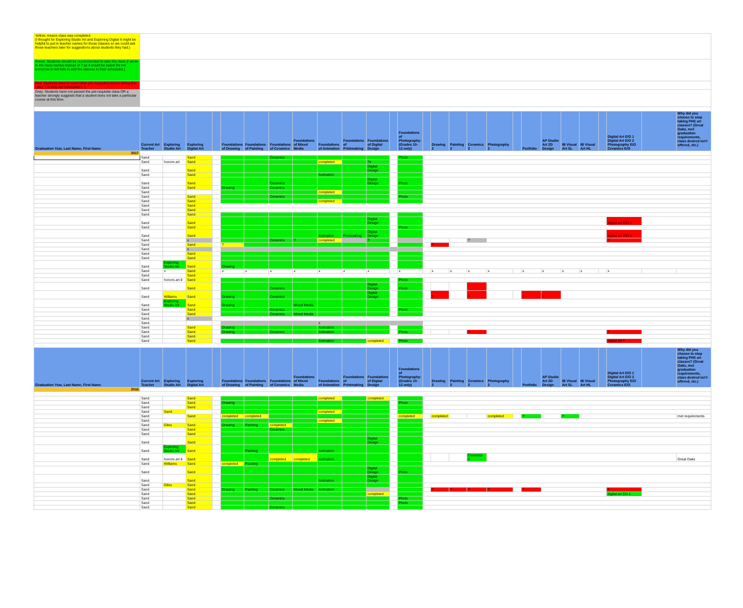| Yellow: means class was completed (I thought for Exploring Studio Art and Exploring Digital it might be helpful to put in teacher names for those classes so we could ask those teachers later for suggestions about students they had.) | | | | | | | | | | | | | | | | | | | | | | | | | | | |
| Green: Students should be recommended to take the class (I wrote in the class names instead of ? so it would be easier for me tomorrow to tell kids to add the classes to their schedules.) | | | | | | | | | | | | | | | | | | | | | | | | | | | |
| Red: Students need to meet other pre-requisites before taking this class, but they are interested in it. | | | | | | | | | | | | | | | | | | | | | | | | | | | |
| Gray: Students have not passed the pre-requisite class OR a teacher strongly suggests that a student does not take a particular course at this time. | | | | | | | | | | | | | | | | | | | | | | | | | | | |
| Graduation Year, Last Name, First Name | Current Art Teacher | Exploring Studio Art | Exploring Digital Art | | Foundations of Drawing | Foundations of Painting | Foundations of Ceramics | Foundations of Mixed Media | Foundations of Animation | Foundations of Printmaking | Foundations of Digital Design | | Foundations of Photography- (Grades 10-12 only) | | Drawing 2 | Painting 2 | Ceramics 2 | Photography 2 | | Portfolio | AP Studio Art 2D Design | IB Visual Art SL | IB Visual Art HL | | Digital Art E/O 1 Digital Art E/O 2 Photography E/O Ceramics E/O | | Why did you choose to stop taking PHS art classes? (Great Oaks, met graduation requirements, class desired isn't offered, etc.) |
| 2017 | | | | | | | | | | | | | | | | | | | | | | | | | | | |
| | Sand | | Sand | | | | Ceramics | | | | | | Photo | | | | | | | | | | | | | | |
| | Sand | honors art | Sand | | | | | | completed | | ?x | | | | | | | | | | | | | | | | |
| | Sand | | Sand | | | | | | | | Digital Design | | | | | | | | | | | | | | | | |
| | Sand | | Sand | | | | | | Animation | | | | | | | | | | | | | | | | | | |
| | Sand | | Sand | | | | Ceramics | | | | Digital Design | | Photo | | | | | | | | | | | | | | |
| | Sand | | Sand | | Drawing | | Ceramics | | | | | | | | | | | | | | | | | | | | |
| | Sand | | | | | | | | completed | | | | | | | | | | | | | | | | | | |
| | Sand | | Sand | | | | Ceramics | | | | | | Photo | | | | | | | | | | | | | | |
| | Sand | | Sand | | | | | | completed | | | | | | | | | | | | | | | | | | |
| | Sand | | Sand | | | | | | | | | | | | | | | | | | | | | | | | |
| | Sand | | Sand | | | | | | | | | | | | | | | | | | | | | | | | |
| | Sand | | Sand | | | | | | | | | | | | | | | | | | | | | | | | |
| | Sand | | Sand | | | | | | | | Digital Design | | | | | | | | | | | | | | digital art E/O 1 | | |
| | Sand | | Sand | | | | | | | | | | Photo | | | | | | | | | | | | | | |
| | Sand | | Sand | | | | | | Animation | Printmaking | Digital Design | | | | | | | | | | | | | | digital art E/O 1 | | |
| | Sand | | x | | | | Ceramics | ? | completed | | ? | | | | | | ? | | | | | | | | ? | | |
| | Sand | | Sand | | ? | | | | | | | | | | ? | | | | | | | | | | | | |
| | Sand | | x | | | | | | | | | | | | | | | | | | | | | | | | |
| | Sand | | Sand | | | | | | | | | | | | | | | | | | | | | | | | |
| | Sand | | Sand | | | | | | | | | | | | | | | | | | | | | | | | |
| | Sand | Exploring Studio Art | Sand | | Drawing | | | | | | | | | | | | | | | | | | | | | | |
| | Sand | x | Sand | | x | x | x | x | x | x | x | | x | | x | x | x | x | | x | x | x | x | | x | | |
| | Sand | | Sand | | | | | | | | | | | | | | | | | | | | | | | | |
| | Sand | honors art 8 | Sand | | | | | | | | | | Photo | | | | | | | | | | | | | | |
| | Sand | | Sand | | | | Ceramics | | | | Digital Design | | Photo | | | | | | | | | | | | | | |
| | Sand | Williams | Sand | | Drawing | | Ceramics | | | | Digital Design | | | | ? | | ? | | | ? | ? | | | | | | |
| | Sand | Exploring Studio Art | Sand | | Drawing | | | Mixed Media | | | | | | | | | | | | | | | | | | | |
| | Sand | | Sand | | | | Ceramics | | | | | | Photo | | | | | | | | | | | | | | |
| | Sand | | Sand | | | | Ceramics | Mixed Media | | | | | | | | | | | | | | | | | | | |
| | Sand | | x | | | | | | | | | | | | | | | | | | | | | | | | |
| | Sand | | | | | | | | x | | | | | | | | | | | | | | | | | | |
| | Sand | | Sand | | Drawing | | | | Animation | | | | | | | | | | | | | | | | | | |
| | Sand | | Sand | | Drawing | | Ceramics | | Animation | | | | Photo | | | | ? | | | | | | | | ? | | |
| | Sand | | Sand | | | | | | | | | | | | | | | | | | | | | | | | |
| | Sand | | Sand | | | | | | Animation | | completed | | Photo | | | | | | | | | | | | digital art ? | | |
| Graduation Year, Last Name, First Name | Current Art Teacher | Exploring Studio Art | Exploring Digital Art | | Foundations of Drawing | Foundations of Painting | Foundations of Ceramics | Foundations of Mixed Media | Foundations of Animation | Foundations of Printmaking | Foundations of Digital Design | | Foundations of Photography- (Grades 10-12 only) | | Drawing 2 | Painting 2 | Ceramics 2 | Photography 2 | | Portfolio | AP Studio Art 2D Design | IB Visual Art SL | IB Visual Art HL | | Digital Art E/O 1 Digital Art E/O 2 Photography E/O Ceramics E/O | | Why did you choose to stop taking PHS art classes? (Great Oaks, met graduation requirements, class desired isn't offered, etc.) |
| 2016 | | | | | | | | | | | | | | | | | | | | | | | | | | | |
| | Sand | | Sand | | | | | | completed | | completed | | | | | | | | | | | | | | | | |
| | Sand | | Sand | | Drawing | | | | | | | | Photo | | | | | | | | | | | | | | |
| | Sand | | Sand | | | | | | | | | | | | | | | | | | | | | | | | |
| | Sand | Sand | | | | | | | completed | | | | | | | | | | | | | | | | | | |
| | Sand | | Sand | | completed | completed | | | | | | | completed | | completed | | | completed | | ? | | ? | | | | | met requirements |
| | Sand | | | | | | | | completed | | | | | | | | | | | | | | | | | | |
| | Sand | Giles | Sand | | Drawing | Painting | completed | | | | | | | | | | | | | | | | | | | | |
| | Sand | | Sand | | | | Ceramics | | | | | | | | | | | | | | | | | | | | |
| | Sand | | Sand | | | | | | | | | | | | | | | | | | | | | | | | |
| | Sand | | Sand | | | | | | | | Digital Design | | | | | | | | | | | | | | | | |
| | Sand | Exploring Studio Art | Sand | | | Painting | | | Animation | | | | | | | | | | | | | | | | | | |
| | Sand | honors art 8 | Sand | | | | completed | completed | Animation | | | | | | | | Ceramics 2 | | | | | | | | | | Great Oaks |
| | Sand | Williams | Sand | | completed | Painting | | | | | | | | | | | | | | | | | | | | | |
| | Sand | | Sand | | | | | | | | Digital Design | | Photo | | | | | | | | | | | | | | |
| | Sand | | Sand | | | | | | Animation | | Digital Design | | | | | | | | | | | | | | | | |
| | Sand | Giles | Sand | | | | | | | | | | | | | | | | | | | | | | | | |
| | Sand | | Sand | | Drawing | Painting | Ceramics | Mixed Media | Animation | | | | | | ? | ? | ? | ? | | ? | | | | | ? | | |
| | Sand | | Sand | | | | | | | | completed | | | | | | | | | | | | | | digital art E/o 1 | | |
| | Sand | | Sand | | | | Ceramics | | | | | | Photo | | | | | | | | | | | | | | |
| | Sand | | Sand | | | | | | | | | | Photo | | | | | | | | | | | | | | |
| | Sand | | Sand | | | | Ceramics | | | | | | | | | | | | | | | | | | | | |